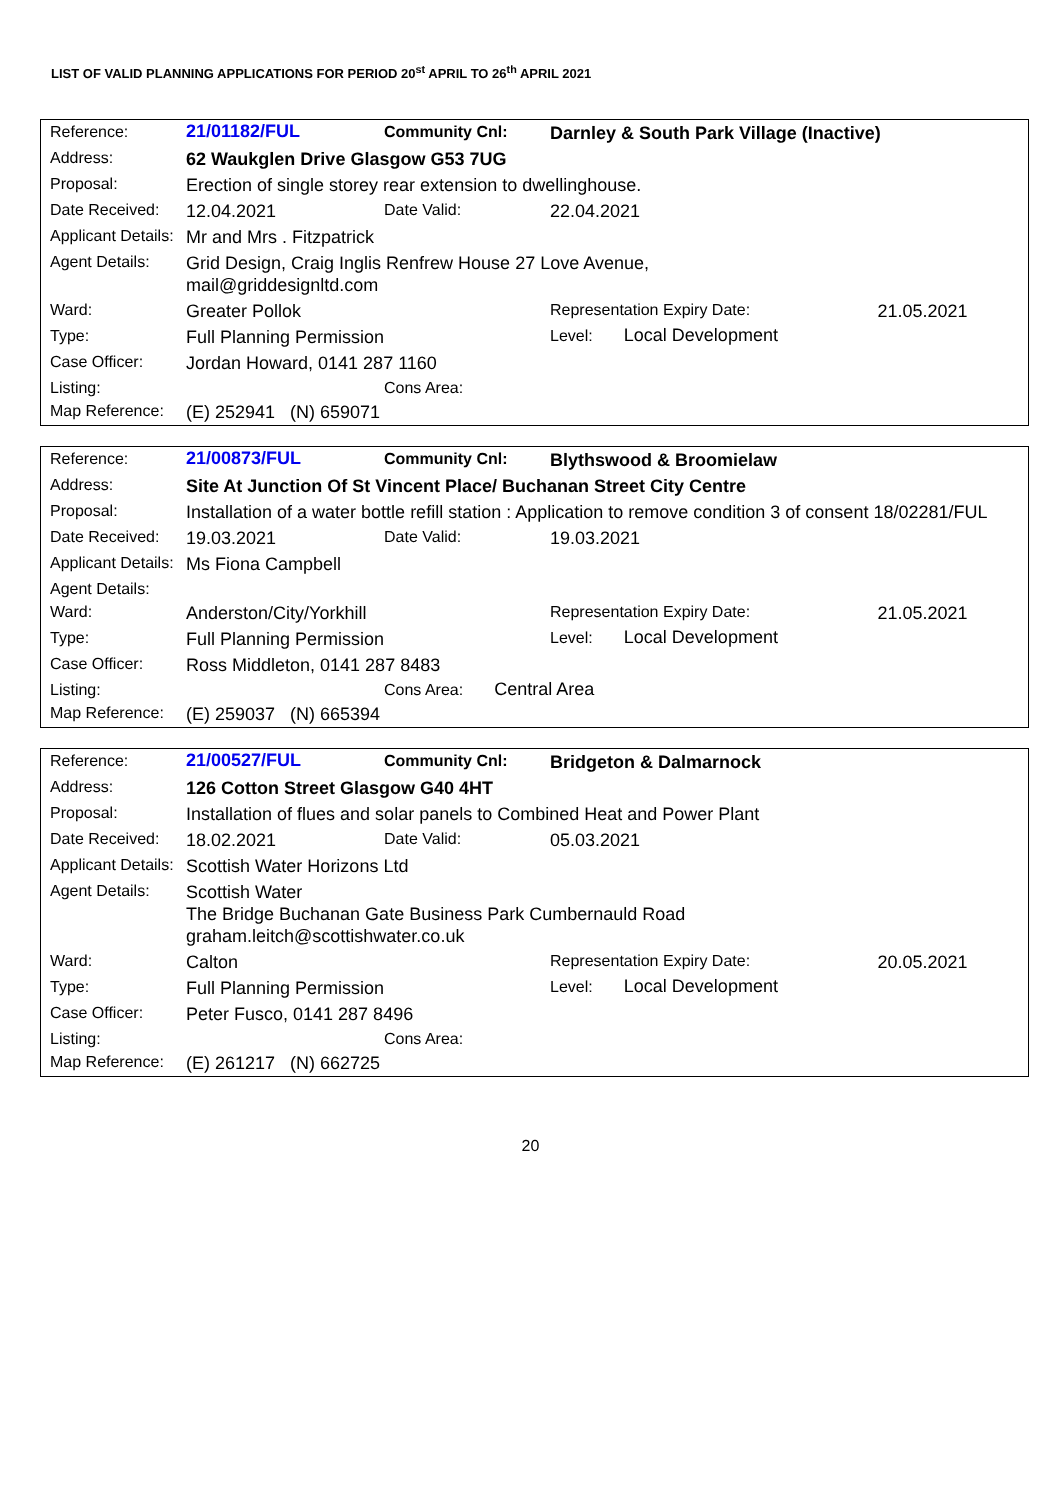LIST OF VALID PLANNING APPLICATIONS FOR PERIOD 20<sup>st</sup> APRIL TO 26<sup>th</sup> APRIL 2021
| Reference: | 21/01182/FUL | Community Cnl: | Darnley & South Park Village (Inactive) | |
| Address: | 62 Waukglen Drive Glasgow G53 7UG | | | |
| Proposal: | Erection of single storey rear extension to dwellinghouse. | | | |
| Date Received: | 12.04.2021 | Date Valid: | 22.04.2021 | |
| Applicant Details: | Mr and Mrs . Fitzpatrick | | | |
| Agent Details: | Grid Design, Craig Inglis Renfrew House 27 Love Avenue, mail@griddesignltd.com | | | |
| Ward: | Greater Pollok | | Representation Expiry Date: | 21.05.2021 |
| Type: | Full Planning Permission | | Level: Local Development | |
| Case Officer: | Jordan Howard, 0141 287 1160 | | | |
| Listing: | | Cons Area: | | |
| Map Reference: | (E) 252941 (N) 659071 | | | |
| Reference: | 21/00873/FUL | Community Cnl: | Blythswood & Broomielaw | |
| Address: | Site At Junction Of St Vincent Place/ Buchanan Street City Centre | | | |
| Proposal: | Installation of a water bottle refill station : Application to remove condition 3 of consent 18/02281/FUL | | | |
| Date Received: | 19.03.2021 | Date Valid: | 19.03.2021 | |
| Applicant Details: | Ms Fiona Campbell | | | |
| Agent Details: | | | | |
| Ward: | Anderston/City/Yorkhill | | Representation Expiry Date: | 21.05.2021 |
| Type: | Full Planning Permission | | Level: Local Development | |
| Case Officer: | Ross Middleton, 0141 287 8483 | | | |
| Listing: | | Cons Area: Central Area | | |
| Map Reference: | (E) 259037 (N) 665394 | | | |
| Reference: | 21/00527/FUL | Community Cnl: | Bridgeton & Dalmarnock | |
| Address: | 126 Cotton Street Glasgow G40 4HT | | | |
| Proposal: | Installation of flues and solar panels to Combined Heat and Power Plant | | | |
| Date Received: | 18.02.2021 | Date Valid: | 05.03.2021 | |
| Applicant Details: | Scottish Water Horizons Ltd | | | |
| Agent Details: | Scottish Water The Bridge Buchanan Gate Business Park Cumbernauld Road graham.leitch@scottishwater.co.uk | | | |
| Ward: | Calton | | Representation Expiry Date: | 20.05.2021 |
| Type: | Full Planning Permission | | Level: Local Development | |
| Case Officer: | Peter Fusco, 0141 287 8496 | | | |
| Listing: | | Cons Area: | | |
| Map Reference: | (E) 261217 (N) 662725 | | | |
20